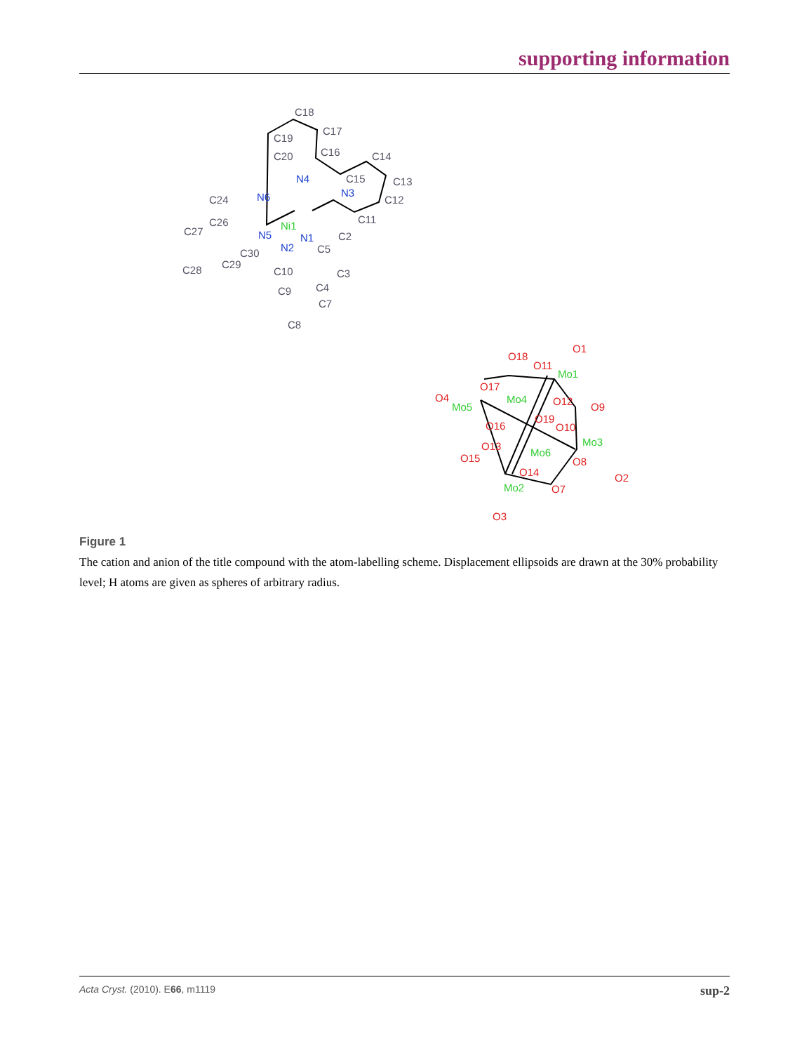supporting information
C18
C19
C17
C20
C16
C14
C15
C13
C12
C11
C24
C26
C27
C30
C29
C28
C10
C9
C8
C7
C4
C3
C2
C5
N4
N3
N6
N5
N2
N1
Ni1
O1
O18
O11
Mo1
O17
O4
Mo5
Mo4
O12
O9
O16
O19
O10
Mo3
O13
Mo6
O15
O8
O2
O14
Mo2
O7
O3
Figure 1
The cation and anion of the title compound with the atom-labelling scheme. Displacement ellipsoids are drawn at the 30% probability level; H atoms are given as spheres of arbitrary radius.
Acta Cryst. (2010). E66, m1119 sup-2